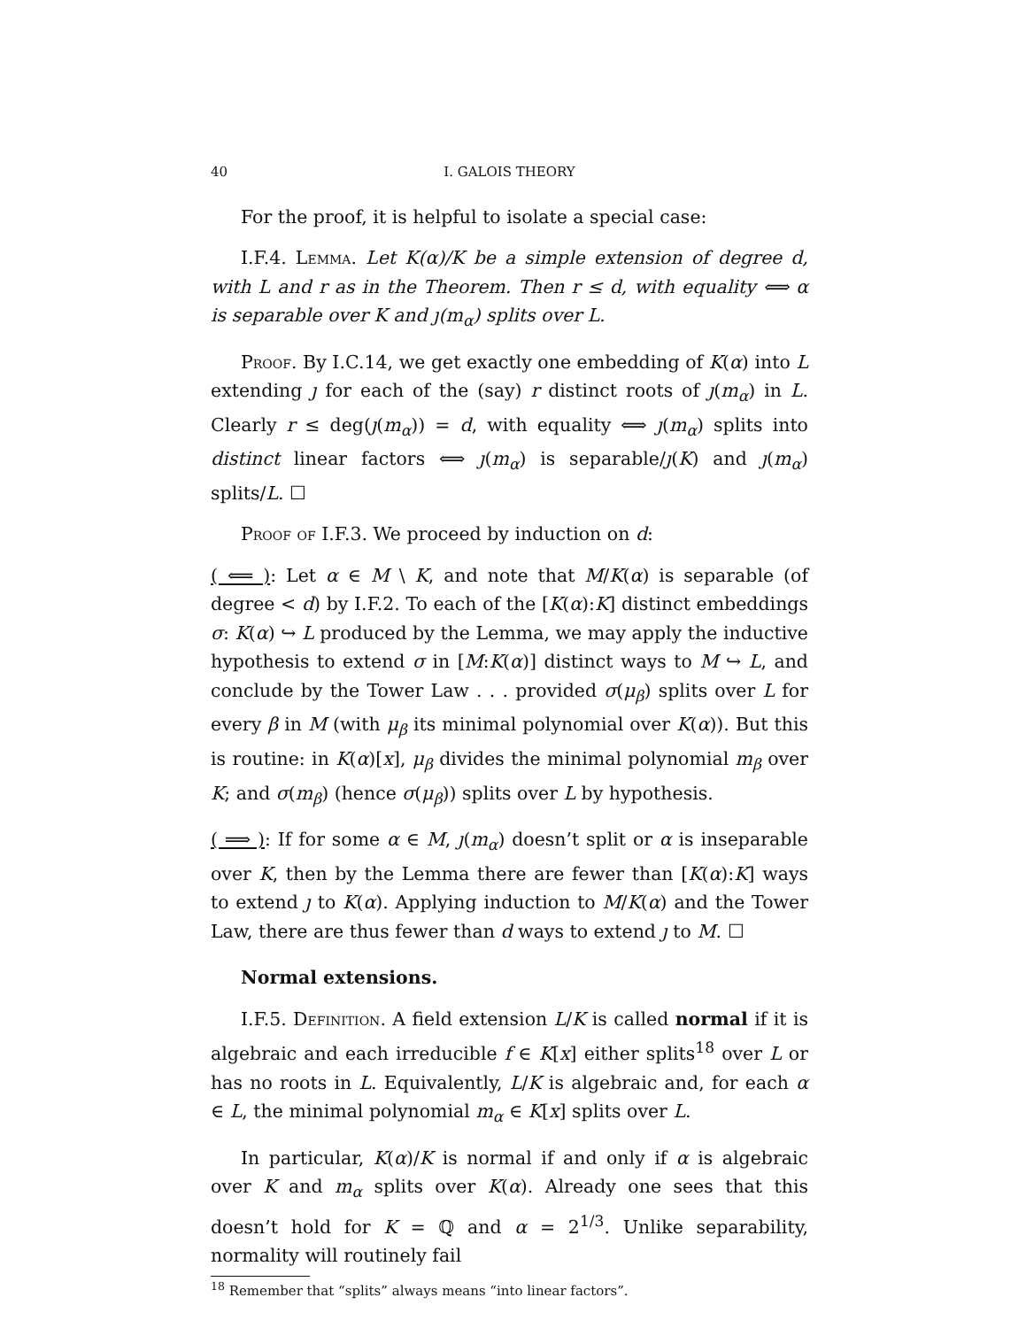40 I. GALOIS THEORY
For the proof, it is helpful to isolate a special case:
I.F.4. Lemma. Let K(α)/K be a simple extension of degree d, with L and r as in the Theorem. Then r ≤ d, with equality ⟺ α is separable over K and ȷ(m<sub>α</sub>) splits over L.
Proof. By I.C.14, we get exactly one embedding of K(α) into L extending ȷ for each of the (say) r distinct roots of ȷ(m<sub>α</sub>) in L. Clearly r ≤ deg(ȷ(m<sub>α</sub>)) = d, with equality ⟺ ȷ(m<sub>α</sub>) splits into distinct linear factors ⟺ ȷ(m<sub>α</sub>) is separable/ȷ(K) and ȷ(m<sub>α</sub>) splits/L. ☐
Proof of I.F.3. We proceed by induction on d:
( ⟸ ): Let α ∈ M \ K, and note that M/K(α) is separable (of degree < d) by I.F.2. To each of the [K(α):K] distinct embeddings σ: K(α) ↪ L produced by the Lemma, we may apply the inductive hypothesis to extend σ in [M:K(α)] distinct ways to M ↪ L, and conclude by the Tower Law . . . provided σ(μ<sub>β</sub>) splits over L for every β in M (with μ<sub>β</sub> its minimal polynomial over K(α)). But this is routine: in K(α)[x], μ<sub>β</sub> divides the minimal polynomial m<sub>β</sub> over K; and σ(m<sub>β</sub>) (hence σ(μ<sub>β</sub>)) splits over L by hypothesis.
( ⟹ ): If for some α ∈ M, ȷ(m<sub>α</sub>) doesn’t split or α is inseparable over K, then by the Lemma there are fewer than [K(α):K] ways to extend ȷ to K(α). Applying induction to M/K(α) and the Tower Law, there are thus fewer than d ways to extend ȷ to M. ☐
Normal extensions.
I.F.5. Definition. A field extension L/K is called normal if it is algebraic and each irreducible f ∈ K[x] either splits<sup>18</sup> over L or has no roots in L. Equivalently, L/K is algebraic and, for each α ∈ L, the minimal polynomial m<sub>α</sub> ∈ K[x] splits over L.
In particular, K(α)/K is normal if and only if α is algebraic over K and m<sub>α</sub> splits over K(α). Already one sees that this doesn’t hold for K = ℚ and α = 2<sup>1/3</sup>. Unlike separability, normality will routinely fail
<sup>18</sup> Remember that “splits” always means “into linear factors”.